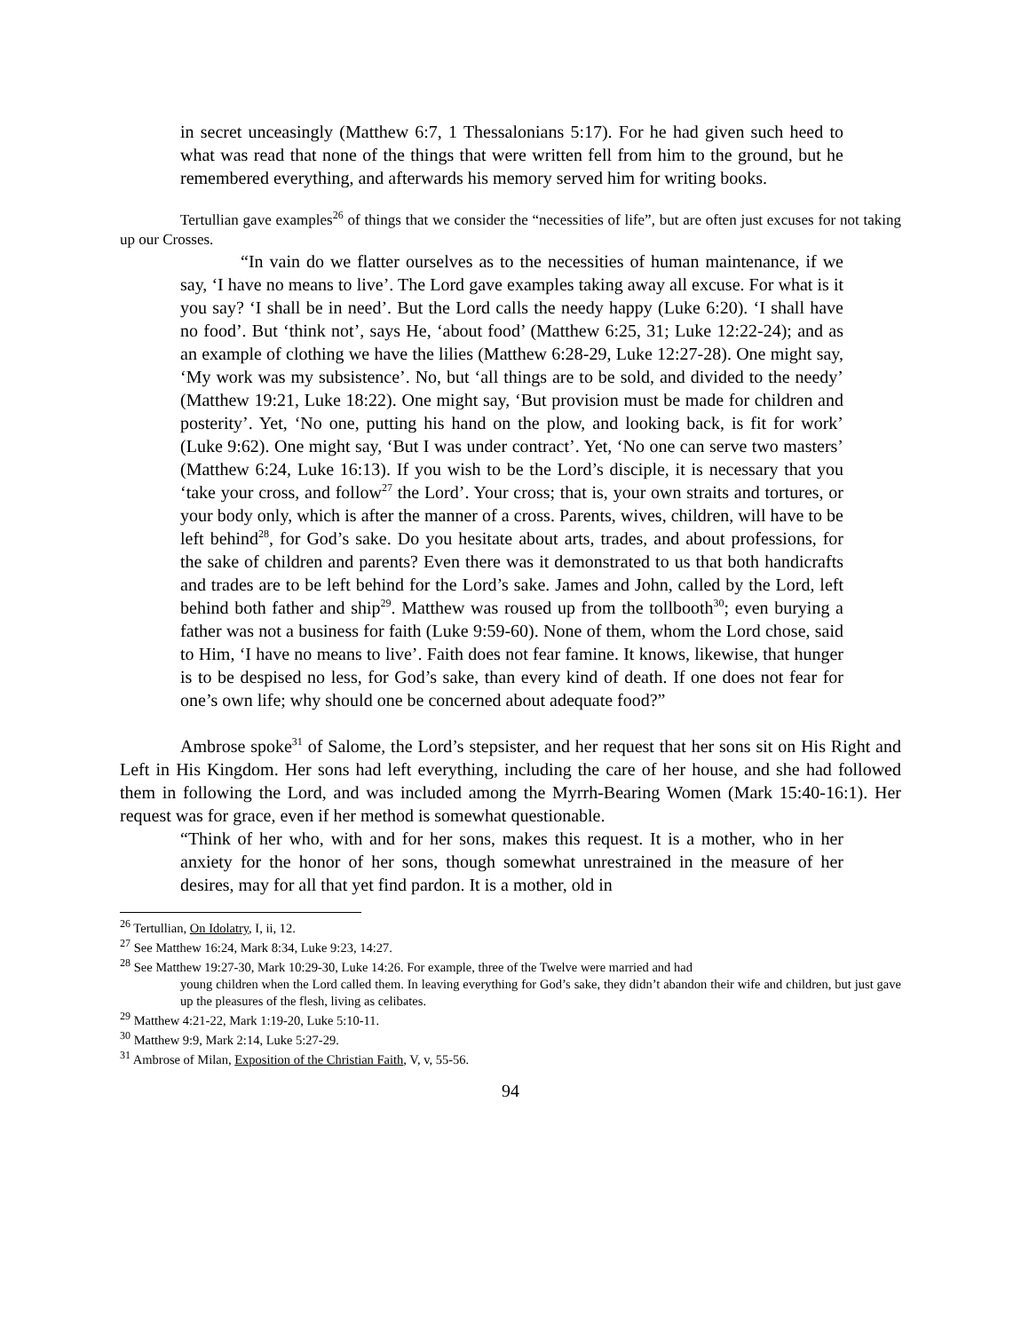in secret unceasingly (Matthew 6:7, 1 Thessalonians 5:17). For he had given such heed to what was read that none of the things that were written fell from him to the ground, but he remembered everything, and afterwards his memory served him for writing books.
Tertullian gave examples<sup>26</sup> of things that we consider the “necessities of life”, but are often just excuses for not taking up our Crosses.
“In vain do we flatter ourselves as to the necessities of human maintenance, if we say, ‘I have no means to live’. The Lord gave examples taking away all excuse. For what is it you say? ‘I shall be in need’. But the Lord calls the needy happy (Luke 6:20). ‘I shall have no food’. But ‘think not’, says He, ‘about food’ (Matthew 6:25, 31; Luke 12:22-24); and as an example of clothing we have the lilies (Matthew 6:28-29, Luke 12:27-28). One might say, ‘My work was my subsistence’. No, but ‘all things are to be sold, and divided to the needy’ (Matthew 19:21, Luke 18:22). One might say, ‘But provision must be made for children and posterity’. Yet, ‘No one, putting his hand on the plow, and looking back, is fit for work’ (Luke 9:62). One might say, ‘But I was under contract’. Yet, ‘No one can serve two masters’ (Matthew 6:24, Luke 16:13). If you wish to be the Lord’s disciple, it is necessary that you ‘take your cross, and follow<sup>27</sup> the Lord’. Your cross; that is, your own straits and tortures, or your body only, which is after the manner of a cross. Parents, wives, children, will have to be left behind<sup>28</sup>, for God’s sake. Do you hesitate about arts, trades, and about professions, for the sake of children and parents? Even there was it demonstrated to us that both handicrafts and trades are to be left behind for the Lord’s sake. James and John, called by the Lord, left behind both father and ship<sup>29</sup>. Matthew was roused up from the tollbooth<sup>30</sup>; even burying a father was not a business for faith (Luke 9:59-60). None of them, whom the Lord chose, said to Him, ‘I have no means to live’. Faith does not fear famine. It knows, likewise, that hunger is to be despised no less, for God’s sake, than every kind of death. If one does not fear for one’s own life; why should one be concerned about adequate food?”
Ambrose spoke<sup>31</sup> of Salome, the Lord’s stepsister, and her request that her sons sit on His Right and Left in His Kingdom. Her sons had left everything, including the care of her house, and she had followed them in following the Lord, and was included among the Myrrh-Bearing Women (Mark 15:40-16:1). Her request was for grace, even if her method is somewhat questionable.
“Think of her who, with and for her sons, makes this request. It is a mother, who in her anxiety for the honor of her sons, though somewhat unrestrained in the measure of her desires, may for all that yet find pardon. It is a mother, old in
<sup>26</sup> Tertullian, On Idolatry, I, ii, 12.
<sup>27</sup> See Matthew 16:24, Mark 8:34, Luke 9:23, 14:27.
<sup>28</sup> See Matthew 19:27-30, Mark 10:29-30, Luke 14:26. For example, three of the Twelve were married and had
young children when the Lord called them. In leaving everything for God’s sake, they didn’t abandon their wife and children, but just gave up the pleasures of the flesh, living as celibates.
<sup>29</sup> Matthew 4:21-22, Mark 1:19-20, Luke 5:10-11.
<sup>30</sup> Matthew 9:9, Mark 2:14, Luke 5:27-29.
<sup>31</sup> Ambrose of Milan, Exposition of the Christian Faith, V, v, 55-56.
94